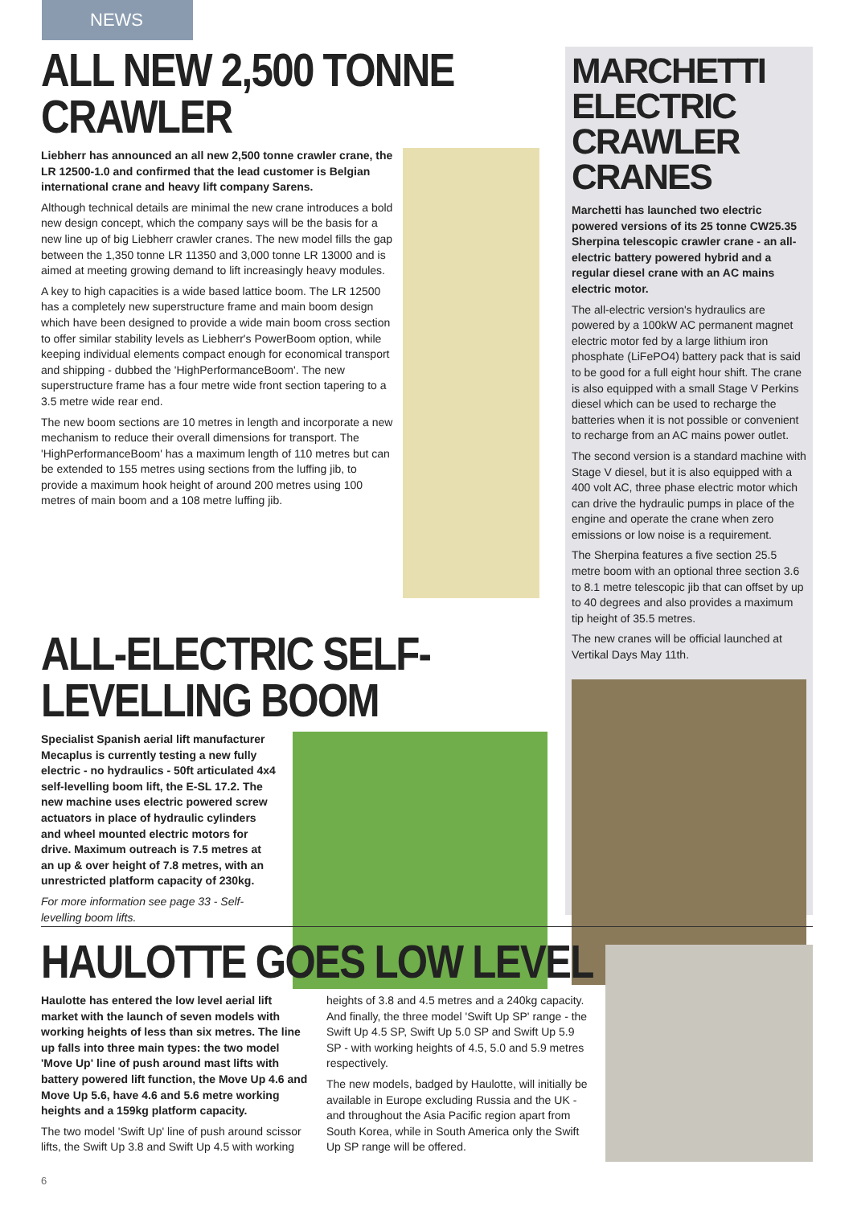NEWS
ALL NEW 2,500 TONNE CRAWLER
Liebherr has announced an all new 2,500 tonne crawler crane, the LR 12500-1.0 and confirmed that the lead customer is Belgian international crane and heavy lift company Sarens.
Although technical details are minimal the new crane introduces a bold new design concept, which the company says will be the basis for a new line up of big Liebherr crawler cranes. The new model fills the gap between the 1,350 tonne LR 11350 and 3,000 tonne LR 13000 and is aimed at meeting growing demand to lift increasingly heavy modules.
A key to high capacities is a wide based lattice boom. The LR 12500 has a completely new superstructure frame and main boom design which have been designed to provide a wide main boom cross section to offer similar stability levels as Liebherr's PowerBoom option, while keeping individual elements compact enough for economical transport and shipping - dubbed the 'HighPerformanceBoom'. The new superstructure frame has a four metre wide front section tapering to a 3.5 metre wide rear end.
The new boom sections are 10 metres in length and incorporate a new mechanism to reduce their overall dimensions for transport. The 'HighPerformanceBoom' has a maximum length of 110 metres but can be extended to 155 metres using sections from the luffing jib, to provide a maximum hook height of around 200 metres using 100 metres of main boom and a 108 metre luffing jib.
ALL-ELECTRIC SELF-LEVELLING BOOM
Specialist Spanish aerial lift manufacturer Mecaplus is currently testing a new fully electric - no hydraulics - 50ft articulated 4x4 self-levelling boom lift, the E-SL 17.2. The new machine uses electric powered screw actuators in place of hydraulic cylinders and wheel mounted electric motors for drive. Maximum outreach is 7.5 metres at an up & over height of 7.8 metres, with an unrestricted platform capacity of 230kg.
For more information see page 33 - Self-levelling boom lifts.
MARCHETTI ELECTRIC CRAWLER CRANES
Marchetti has launched two electric powered versions of its 25 tonne CW25.35 Sherpina telescopic crawler crane - an all-electric battery powered hybrid and a regular diesel crane with an AC mains electric motor.
The all-electric version's hydraulics are powered by a 100kW AC permanent magnet electric motor fed by a large lithium iron phosphate (LiFePO4) battery pack that is said to be good for a full eight hour shift. The crane is also equipped with a small Stage V Perkins diesel which can be used to recharge the batteries when it is not possible or convenient to recharge from an AC mains power outlet.
The second version is a standard machine with Stage V diesel, but it is also equipped with a 400 volt AC, three phase electric motor which can drive the hydraulic pumps in place of the engine and operate the crane when zero emissions or low noise is a requirement.
The Sherpina features a five section 25.5 metre boom with an optional three section 3.6 to 8.1 metre telescopic jib that can offset by up to 40 degrees and also provides a maximum tip height of 35.5 metres.
The new cranes will be official launched at Vertikal Days May 11th.
HAULOTTE GOES LOW LEVEL
Haulotte has entered the low level aerial lift market with the launch of seven models with working heights of less than six metres. The line up falls into three main types: the two model 'Move Up' line of push around mast lifts with battery powered lift function, the Move Up 4.6 and Move Up 5.6, have 4.6 and 5.6 metre working heights and a 159kg platform capacity.
The two model 'Swift Up' line of push around scissor lifts, the Swift Up 3.8 and Swift Up 4.5 with working
heights of 3.8 and 4.5 metres and a 240kg capacity. And finally, the three model 'Swift Up SP' range - the Swift Up 4.5 SP, Swift Up 5.0 SP and Swift Up 5.9 SP - with working heights of 4.5, 5.0 and 5.9 metres respectively.
The new models, badged by Haulotte, will initially be available in Europe excluding Russia and the UK - and throughout the Asia Pacific region apart from South Korea, while in South America only the Swift Up SP range will be offered.
6